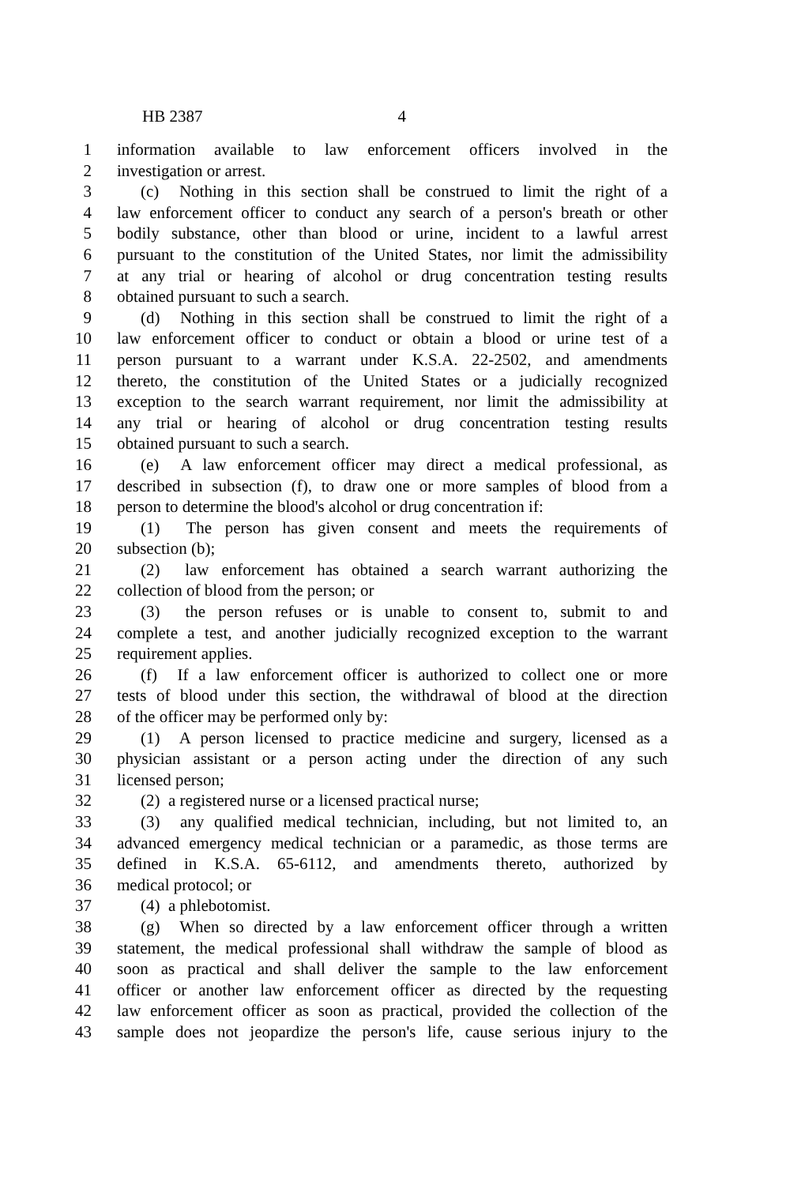HB 2387 4
1 information available to law enforcement officers involved in the
2 investigation or arrest.
3 (c) Nothing in this section shall be construed to limit the right of a
4 law enforcement officer to conduct any search of a person's breath or other
5 bodily substance, other than blood or urine, incident to a lawful arrest
6 pursuant to the constitution of the United States, nor limit the admissibility
7 at any trial or hearing of alcohol or drug concentration testing results
8 obtained pursuant to such a search.
9 (d) Nothing in this section shall be construed to limit the right of a
10 law enforcement officer to conduct or obtain a blood or urine test of a
11 person pursuant to a warrant under K.S.A. 22-2502, and amendments
12 thereto, the constitution of the United States or a judicially recognized
13 exception to the search warrant requirement, nor limit the admissibility at
14 any trial or hearing of alcohol or drug concentration testing results
15 obtained pursuant to such a search.
16 (e) A law enforcement officer may direct a medical professional, as
17 described in subsection (f), to draw one or more samples of blood from a
18 person to determine the blood's alcohol or drug concentration if:
19 (1) The person has given consent and meets the requirements of
20 subsection (b);
21 (2) law enforcement has obtained a search warrant authorizing the
22 collection of blood from the person; or
23 (3) the person refuses or is unable to consent to, submit to and
24 complete a test, and another judicially recognized exception to the warrant
25 requirement applies.
26 (f) If a law enforcement officer is authorized to collect one or more
27 tests of blood under this section, the withdrawal of blood at the direction
28 of the officer may be performed only by:
29 (1) A person licensed to practice medicine and surgery, licensed as a
30 physician assistant or a person acting under the direction of any such
31 licensed person;
32 (2) a registered nurse or a licensed practical nurse;
33 (3) any qualified medical technician, including, but not limited to, an
34 advanced emergency medical technician or a paramedic, as those terms are
35 defined in K.S.A. 65-6112, and amendments thereto, authorized by
36 medical protocol; or
37 (4) a phlebotomist.
38 (g) When so directed by a law enforcement officer through a written
39 statement, the medical professional shall withdraw the sample of blood as
40 soon as practical and shall deliver the sample to the law enforcement
41 officer or another law enforcement officer as directed by the requesting
42 law enforcement officer as soon as practical, provided the collection of the
43 sample does not jeopardize the person's life, cause serious injury to the